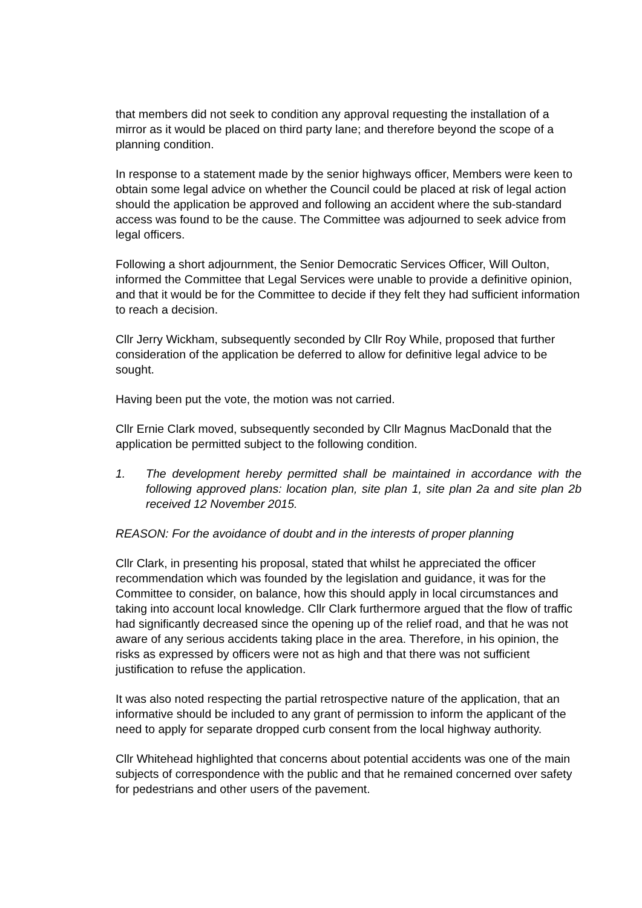that members did not seek to condition any approval requesting the installation of a mirror as it would be placed on third party lane; and therefore beyond the scope of a planning condition.
In response to a statement made by the senior highways officer, Members were keen to obtain some legal advice on whether the Council could be placed at risk of legal action should the application be approved and following an accident where the sub-standard access was found to be the cause. The Committee was adjourned to seek advice from legal officers.
Following a short adjournment, the Senior Democratic Services Officer, Will Oulton, informed the Committee that Legal Services were unable to provide a definitive opinion, and that it would be for the Committee to decide if they felt they had sufficient information to reach a decision.
Cllr Jerry Wickham, subsequently seconded by Cllr Roy While, proposed that further consideration of the application be deferred to allow for definitive legal advice to be sought.
Having been put the vote, the motion was not carried.
Cllr Ernie Clark moved, subsequently seconded by Cllr Magnus MacDonald that the application be permitted subject to the following condition.
1. The development hereby permitted shall be maintained in accordance with the following approved plans: location plan, site plan 1, site plan 2a and site plan 2b received 12 November 2015.
REASON: For the avoidance of doubt and in the interests of proper planning
Cllr Clark, in presenting his proposal, stated that whilst he appreciated the officer recommendation which was founded by the legislation and guidance, it was for the Committee to consider, on balance, how this should apply in local circumstances and taking into account local knowledge. Cllr Clark furthermore argued that the flow of traffic had significantly decreased since the opening up of the relief road, and that he was not aware of any serious accidents taking place in the area. Therefore, in his opinion, the risks as expressed by officers were not as high and that there was not sufficient justification to refuse the application.
It was also noted respecting the partial retrospective nature of the application, that an informative should be included to any grant of permission to inform the applicant of the need to apply for separate dropped curb consent from the local highway authority.
Cllr Whitehead highlighted that concerns about potential accidents was one of the main subjects of correspondence with the public and that he remained concerned over safety for pedestrians and other users of the pavement.